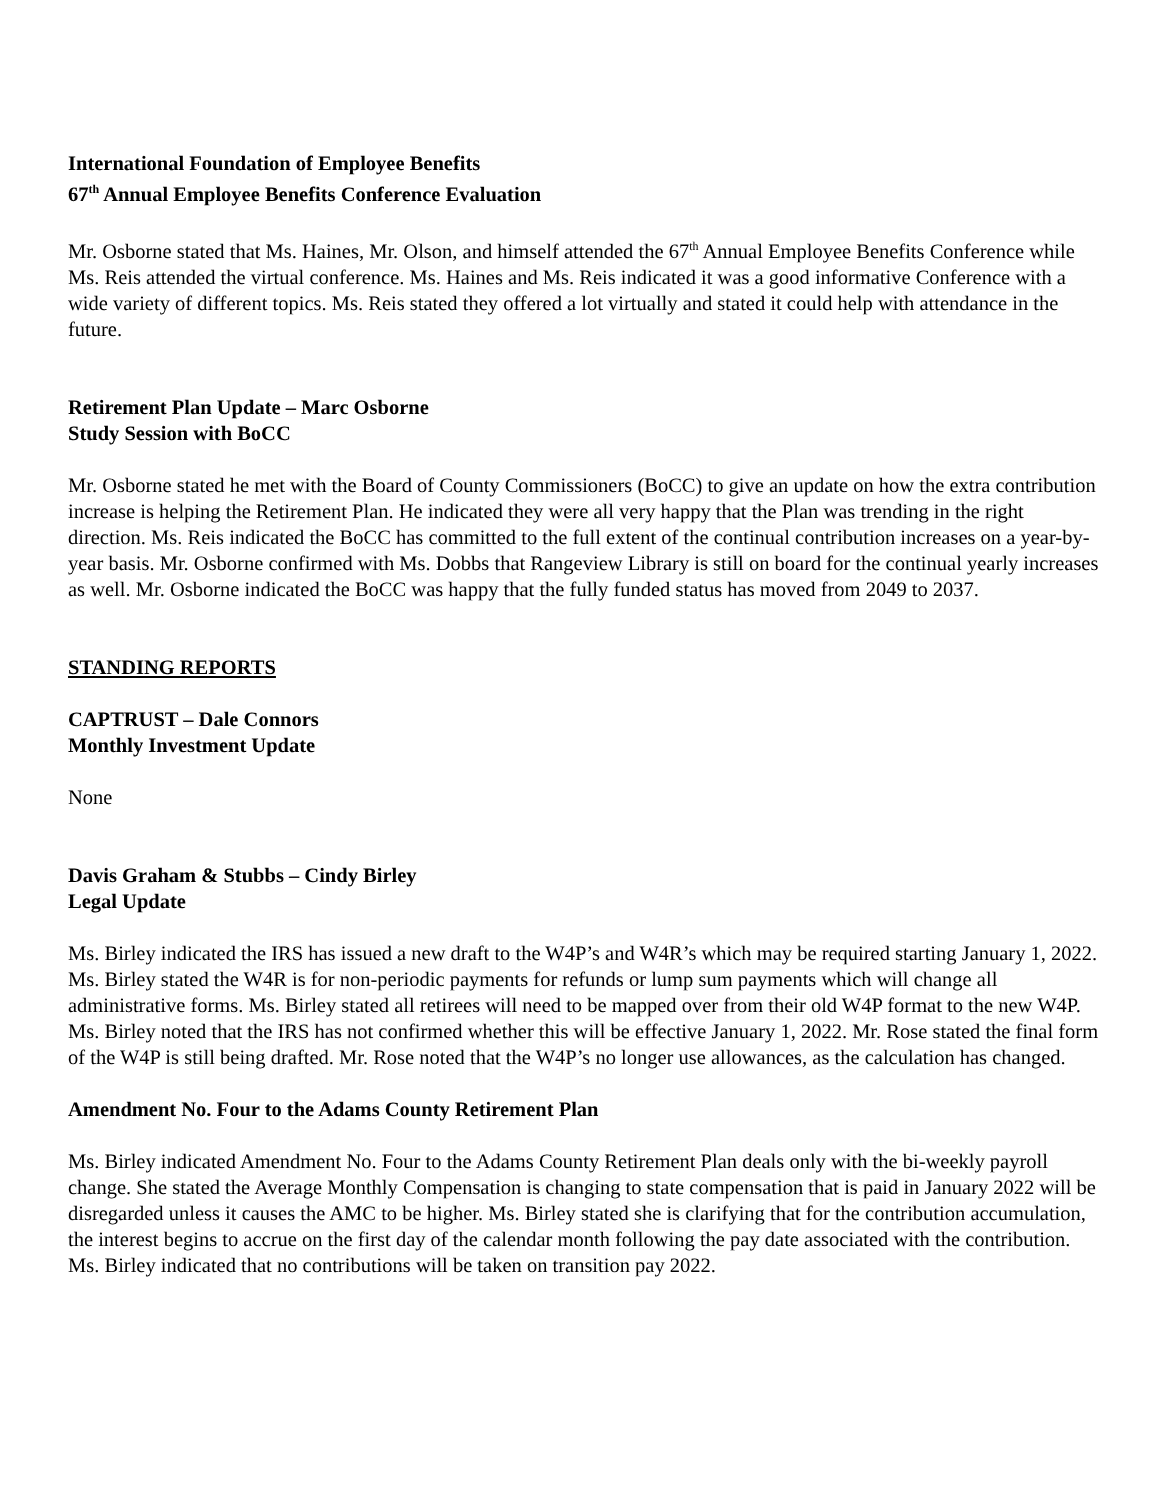International Foundation of Employee Benefits
67<sup>th</sup> Annual Employee Benefits Conference Evaluation
Mr. Osborne stated that Ms. Haines, Mr. Olson, and himself attended the 67<sup>th</sup> Annual Employee Benefits Conference while Ms. Reis attended the virtual conference. Ms. Haines and Ms. Reis indicated it was a good informative Conference with a wide variety of different topics. Ms. Reis stated they offered a lot virtually and stated it could help with attendance in the future.
Retirement Plan Update – Marc Osborne
Study Session with BoCC
Mr. Osborne stated he met with the Board of County Commissioners (BoCC) to give an update on how the extra contribution increase is helping the Retirement Plan. He indicated they were all very happy that the Plan was trending in the right direction. Ms. Reis indicated the BoCC has committed to the full extent of the continual contribution increases on a year-by-year basis. Mr. Osborne confirmed with Ms. Dobbs that Rangeview Library is still on board for the continual yearly increases as well. Mr. Osborne indicated the BoCC was happy that the fully funded status has moved from 2049 to 2037.
STANDING REPORTS
CAPTRUST – Dale Connors
Monthly Investment Update
None
Davis Graham & Stubbs – Cindy Birley
Legal Update
Ms. Birley indicated the IRS has issued a new draft to the W4P’s and W4R’s which may be required starting January 1, 2022. Ms. Birley stated the W4R is for non-periodic payments for refunds or lump sum payments which will change all administrative forms. Ms. Birley stated all retirees will need to be mapped over from their old W4P format to the new W4P. Ms. Birley noted that the IRS has not confirmed whether this will be effective January 1, 2022. Mr. Rose stated the final form of the W4P is still being drafted. Mr. Rose noted that the W4P’s no longer use allowances, as the calculation has changed.
Amendment No. Four to the Adams County Retirement Plan
Ms. Birley indicated Amendment No. Four to the Adams County Retirement Plan deals only with the bi-weekly payroll change. She stated the Average Monthly Compensation is changing to state compensation that is paid in January 2022 will be disregarded unless it causes the AMC to be higher. Ms. Birley stated she is clarifying that for the contribution accumulation, the interest begins to accrue on the first day of the calendar month following the pay date associated with the contribution. Ms. Birley indicated that no contributions will be taken on transition pay 2022.